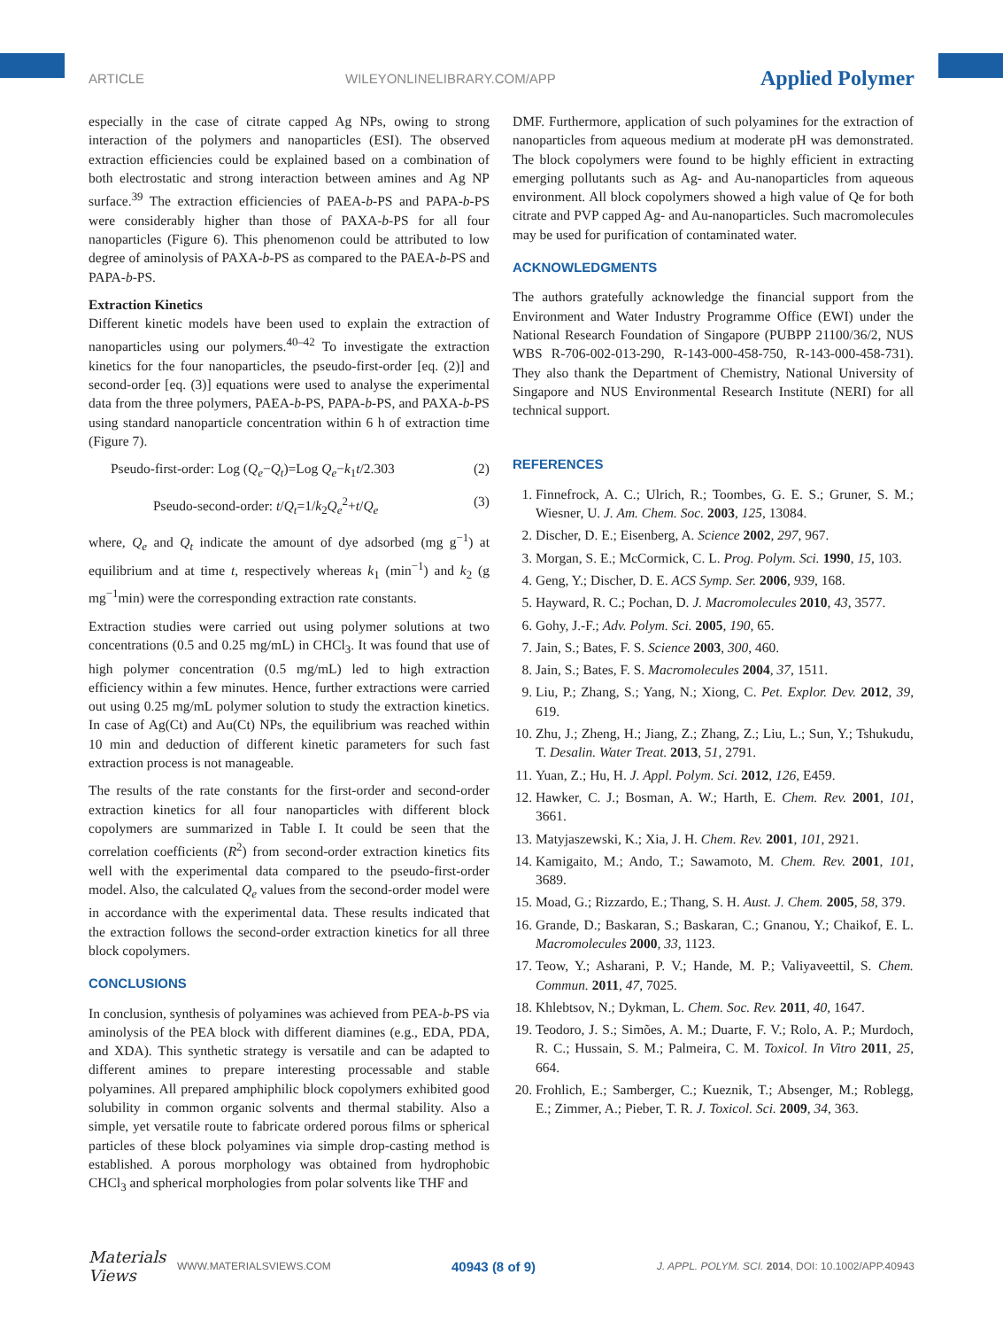ARTICLE WILEYONLINELIBRARY.COM/APP Applied Polymer
especially in the case of citrate capped Ag NPs, owing to strong interaction of the polymers and nanoparticles (ESI). The observed extraction efficiencies could be explained based on a combination of both electrostatic and strong interaction between amines and Ag NP surface.<sup>39</sup> The extraction efficiencies of PAEA-b-PS and PAPA-b-PS were considerably higher than those of PAXA-b-PS for all four nanoparticles (Figure 6). This phenomenon could be attributed to low degree of aminolysis of PAXA-b-PS as compared to the PAEA-b-PS and PAPA-b-PS.
Extraction Kinetics
Different kinetic models have been used to explain the extraction of nanoparticles using our polymers.<sup>40–42</sup> To investigate the extraction kinetics for the four nanoparticles, the pseudo-first-order [eq. (2)] and second-order [eq. (3)] equations were used to analyse the experimental data from the three polymers, PAEA-b-PS, PAPA-b-PS, and PAXA-b-PS using standard nanoparticle concentration within 6 h of extraction time (Figure 7).
Pseudo-first-order: Log (Q<sub>e</sub>−Q<sub>t</sub>)=Log Q<sub>e</sub>−k<sub>1</sub>t/2.303 (2)
Pseudo-second-order: t/Q<sub>t</sub>=1/k<sub>2</sub>Q<sub>e</sub><sup>2</sup>+t/Q<sub>e</sub> (3)
where, Q<sub>e</sub> and Q<sub>t</sub> indicate the amount of dye adsorbed (mg g<sup>−1</sup>) at equilibrium and at time t, respectively whereas k<sub>1</sub> (min<sup>−1</sup>) and k<sub>2</sub> (g mg<sup>−1</sup>min) were the corresponding extraction rate constants.
Extraction studies were carried out using polymer solutions at two concentrations (0.5 and 0.25 mg/mL) in CHCl<sub>3</sub>. It was found that use of high polymer concentration (0.5 mg/mL) led to high extraction efficiency within a few minutes. Hence, further extractions were carried out using 0.25 mg/mL polymer solution to study the extraction kinetics. In case of Ag(Ct) and Au(Ct) NPs, the equilibrium was reached within 10 min and deduction of different kinetic parameters for such fast extraction process is not manageable.
The results of the rate constants for the first-order and second-order extraction kinetics for all four nanoparticles with different block copolymers are summarized in Table I. It could be seen that the correlation coefficients (R<sup>2</sup>) from second-order extraction kinetics fits well with the experimental data compared to the pseudo-first-order model. Also, the calculated Q<sub>e</sub> values from the second-order model were in accordance with the experimental data. These results indicated that the extraction follows the second-order extraction kinetics for all three block copolymers.
CONCLUSIONS
In conclusion, synthesis of polyamines was achieved from PEA-b-PS via aminolysis of the PEA block with different diamines (e.g., EDA, PDA, and XDA). This synthetic strategy is versatile and can be adapted to different amines to prepare interesting processable and stable polyamines. All prepared amphiphilic block copolymers exhibited good solubility in common organic solvents and thermal stability. Also a simple, yet versatile route to fabricate ordered porous films or spherical particles of these block polyamines via simple drop-casting method is established. A porous morphology was obtained from hydrophobic CHCl<sub>3</sub> and spherical morphologies from polar solvents like THF and
DMF. Furthermore, application of such polyamines for the extraction of nanoparticles from aqueous medium at moderate pH was demonstrated. The block copolymers were found to be highly efficient in extracting emerging pollutants such as Ag- and Au-nanoparticles from aqueous environment. All block copolymers showed a high value of Qe for both citrate and PVP capped Ag- and Au-nanoparticles. Such macromolecules may be used for purification of contaminated water.
ACKNOWLEDGMENTS
The authors gratefully acknowledge the financial support from the Environment and Water Industry Programme Office (EWI) under the National Research Foundation of Singapore (PUBPP 21100/36/2, NUS WBS R-706-002-013-290, R-143-000-458-750, R-143-000-458-731). They also thank the Department of Chemistry, National University of Singapore and NUS Environmental Research Institute (NERI) for all technical support.
REFERENCES
1. Finnefrock, A. C.; Ulrich, R.; Toombes, G. E. S.; Gruner, S. M.; Wiesner, U. J. Am. Chem. Soc. 2003, 125, 13084.
2. Discher, D. E.; Eisenberg, A. Science 2002, 297, 967.
3. Morgan, S. E.; McCormick, C. L. Prog. Polym. Sci. 1990, 15, 103.
4. Geng, Y.; Discher, D. E. ACS Symp. Ser. 2006, 939, 168.
5. Hayward, R. C.; Pochan, D. J. Macromolecules 2010, 43, 3577.
6. Gohy, J.-F.; Adv. Polym. Sci. 2005, 190, 65.
7. Jain, S.; Bates, F. S. Science 2003, 300, 460.
8. Jain, S.; Bates, F. S. Macromolecules 2004, 37, 1511.
9. Liu, P.; Zhang, S.; Yang, N.; Xiong, C. Pet. Explor. Dev. 2012, 39, 619.
10. Zhu, J.; Zheng, H.; Jiang, Z.; Zhang, Z.; Liu, L.; Sun, Y.; Tshukudu, T. Desalin. Water Treat. 2013, 51, 2791.
11. Yuan, Z.; Hu, H. J. Appl. Polym. Sci. 2012, 126, E459.
12. Hawker, C. J.; Bosman, A. W.; Harth, E. Chem. Rev. 2001, 101, 3661.
13. Matyjaszewski, K.; Xia, J. H. Chem. Rev. 2001, 101, 2921.
14. Kamigaito, M.; Ando, T.; Sawamoto, M. Chem. Rev. 2001, 101, 3689.
15. Moad, G.; Rizzardo, E.; Thang, S. H. Aust. J. Chem. 2005, 58, 379.
16. Grande, D.; Baskaran, S.; Baskaran, C.; Gnanou, Y.; Chaikof, E. L. Macromolecules 2000, 33, 1123.
17. Teow, Y.; Asharani, P. V.; Hande, M. P.; Valiyaveettil, S. Chem. Commun. 2011, 47, 7025.
18. Khlebtsov, N.; Dykman, L. Chem. Soc. Rev. 2011, 40, 1647.
19. Teodoro, J. S.; Simões, A. M.; Duarte, F. V.; Rolo, A. P.; Murdoch, R. C.; Hussain, S. M.; Palmeira, C. M. Toxicol. In Vitro 2011, 25, 664.
20. Frohlich, E.; Samberger, C.; Kueznik, T.; Absenger, M.; Roblegg, E.; Zimmer, A.; Pieber, T. R. J. Toxicol. Sci. 2009, 34, 363.
Materials Views WWW.MATERIALSVIEWS.COM 40943 (8 of 9) J. APPL. POLYM. SCI. 2014, DOI: 10.1002/APP.40943